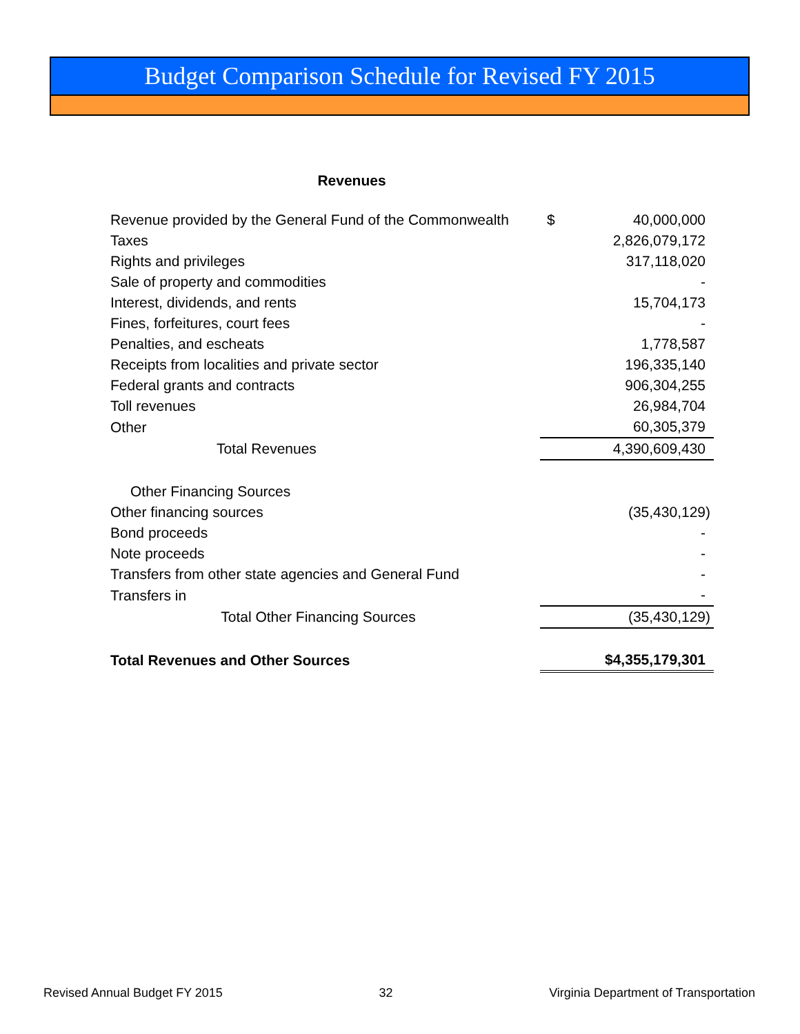Budget Comparison Schedule for Revised FY 2015
Revenues
| Revenue provided by the General Fund of the Commonwealth | $ | 40,000,000 |
| Taxes | | 2,826,079,172 |
| Rights and privileges | | 317,118,020 |
| Sale of property and commodities | | - |
| Interest, dividends, and rents | | 15,704,173 |
| Fines, forfeitures, court fees | | - |
| Penalties, and escheats | | 1,778,587 |
| Receipts from localities and private sector | | 196,335,140 |
| Federal grants and contracts | | 906,304,255 |
| Toll revenues | | 26,984,704 |
| Other | | 60,305,379 |
| Total Revenues | | 4,390,609,430 |
| Other Financing Sources | | |
| Other financing sources | | (35,430,129) |
| Bond proceeds | | - |
| Note proceeds | | - |
| Transfers from other state agencies and General Fund | | - |
| Transfers in | | - |
| Total Other Financing Sources | | (35,430,129) |
| Total Revenues and Other Sources | | $4,355,179,301 |
Revised Annual Budget FY 2015 32 Virginia Department of Transportation